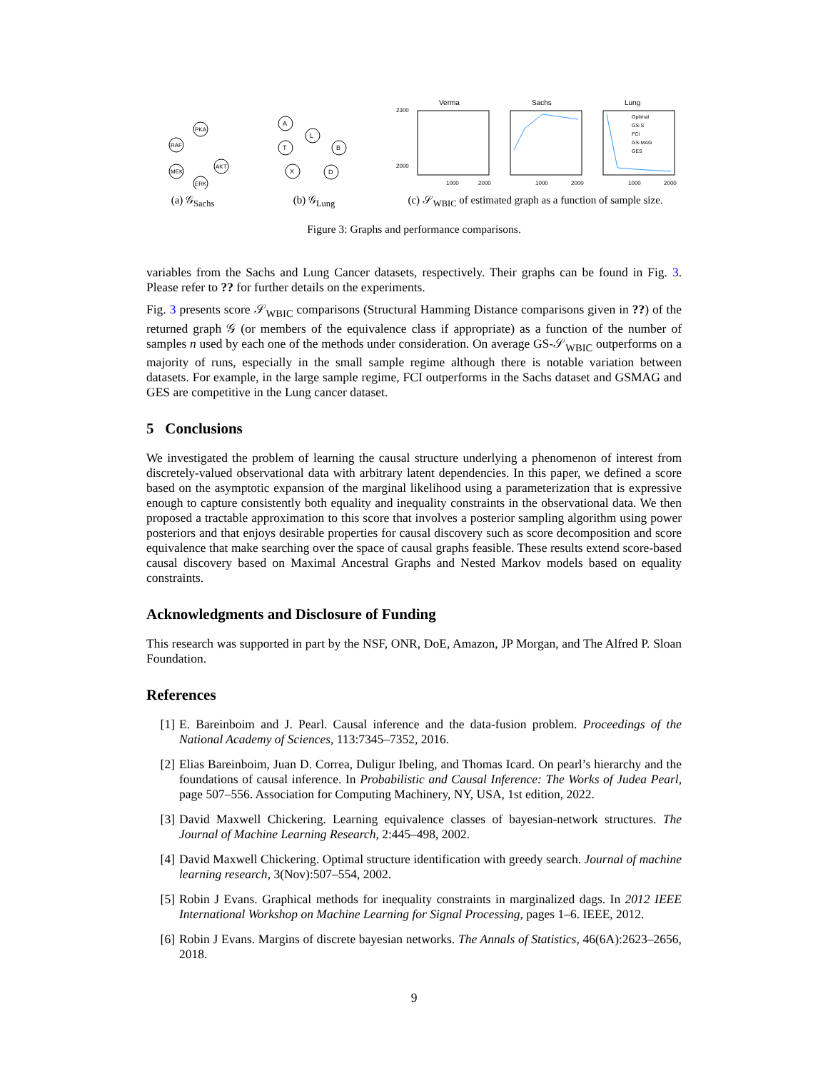PKA
RAF
MEK
ERK
AKT
(a) 𝒢<sub>Sachs</sub>
A
T
L
B
X
D
(b) 𝒢<sub>Lung</sub>
Verma
Sachs
Lung
2300
2000
1000
2000
1000
2000
1000
2000
Optimal
GS-S
FCI
GS-MAG
GES
(c) 𝒮<sub>WBIC</sub> of estimated graph as a function of sample size.
Figure 3: Graphs and performance comparisons.
variables from the Sachs and Lung Cancer datasets, respectively. Their graphs can be found in Fig. 3. Please refer to ?? for further details on the experiments.
Fig. 3 presents score 𝒮<sub>WBIC</sub> comparisons (Structural Hamming Distance comparisons given in ??) of the returned graph 𝒢 (or members of the equivalence class if appropriate) as a function of the number of samples n used by each one of the methods under consideration. On average GS-𝒮<sub>WBIC</sub> outperforms on a majority of runs, especially in the small sample regime although there is notable variation between datasets. For example, in the large sample regime, FCI outperforms in the Sachs dataset and GSMAG and GES are competitive in the Lung cancer dataset.
5 Conclusions
We investigated the problem of learning the causal structure underlying a phenomenon of interest from discretely-valued observational data with arbitrary latent dependencies. In this paper, we defined a score based on the asymptotic expansion of the marginal likelihood using a parameterization that is expressive enough to capture consistently both equality and inequality constraints in the observational data. We then proposed a tractable approximation to this score that involves a posterior sampling algorithm using power posteriors and that enjoys desirable properties for causal discovery such as score decomposition and score equivalence that make searching over the space of causal graphs feasible. These results extend score-based causal discovery based on Maximal Ancestral Graphs and Nested Markov models based on equality constraints.
Acknowledgments and Disclosure of Funding
This research was supported in part by the NSF, ONR, DoE, Amazon, JP Morgan, and The Alfred P. Sloan Foundation.
References
[1] E. Bareinboim and J. Pearl. Causal inference and the data-fusion problem. Proceedings of the National Academy of Sciences, 113:7345–7352, 2016.
[2] Elias Bareinboim, Juan D. Correa, Duligur Ibeling, and Thomas Icard. On pearl’s hierarchy and the foundations of causal inference. In Probabilistic and Causal Inference: The Works of Judea Pearl, page 507–556. Association for Computing Machinery, NY, USA, 1st edition, 2022.
[3] David Maxwell Chickering. Learning equivalence classes of bayesian-network structures. The Journal of Machine Learning Research, 2:445–498, 2002.
[4] David Maxwell Chickering. Optimal structure identification with greedy search. Journal of machine learning research, 3(Nov):507–554, 2002.
[5] Robin J Evans. Graphical methods for inequality constraints in marginalized dags. In 2012 IEEE International Workshop on Machine Learning for Signal Processing, pages 1–6. IEEE, 2012.
[6] Robin J Evans. Margins of discrete bayesian networks. The Annals of Statistics, 46(6A):2623–2656, 2018.
9